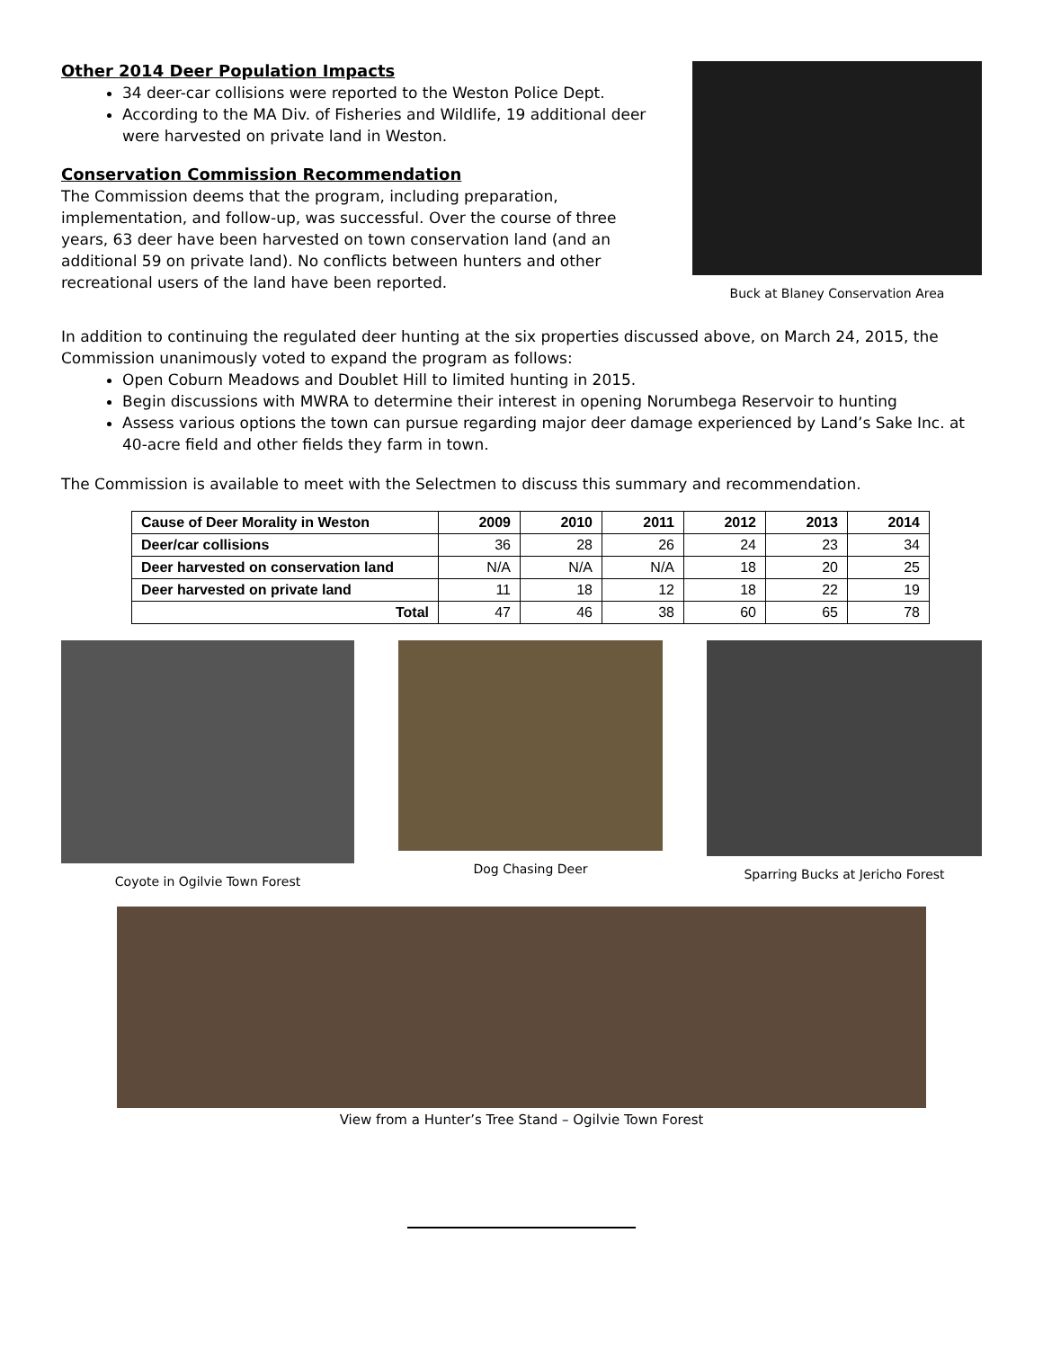Other 2014 Deer Population Impacts
34 deer-car collisions were reported to the Weston Police Dept.
According to the MA Div. of Fisheries and Wildlife, 19 additional deer were harvested on private land in Weston.
Conservation Commission Recommendation
The Commission deems that the program, including preparation, implementation, and follow-up, was successful. Over the course of three years, 63 deer have been harvested on town conservation land (and an additional 59 on private land). No conflicts between hunters and other recreational users of the land have been reported.
Buck at Blaney Conservation Area
In addition to continuing the regulated deer hunting at the six properties discussed above, on March 24, 2015, the Commission unanimously voted to expand the program as follows:
Open Coburn Meadows and Doublet Hill to limited hunting in 2015.
Begin discussions with MWRA to determine their interest in opening Norumbega Reservoir to hunting
Assess various options the town can pursue regarding major deer damage experienced by Land’s Sake Inc. at 40-acre field and other fields they farm in town.
The Commission is available to meet with the Selectmen to discuss this summary and recommendation.
| Cause of Deer Morality in Weston | 2009 | 2010 | 2011 | 2012 | 2013 | 2014 |
| --- | --- | --- | --- | --- | --- | --- |
| Deer/car collisions | 36 | 28 | 26 | 24 | 23 | 34 |
| Deer harvested on conservation land | N/A | N/A | N/A | 18 | 20 | 25 |
| Deer harvested on private land | 11 | 18 | 12 | 18 | 22 | 19 |
| Total | 47 | 46 | 38 | 60 | 65 | 78 |
Coyote in Ogilvie Town Forest Dog Chasing Deer Sparring Bucks at Jericho Forest
View from a Hunter’s Tree Stand – Ogilvie Town Forest